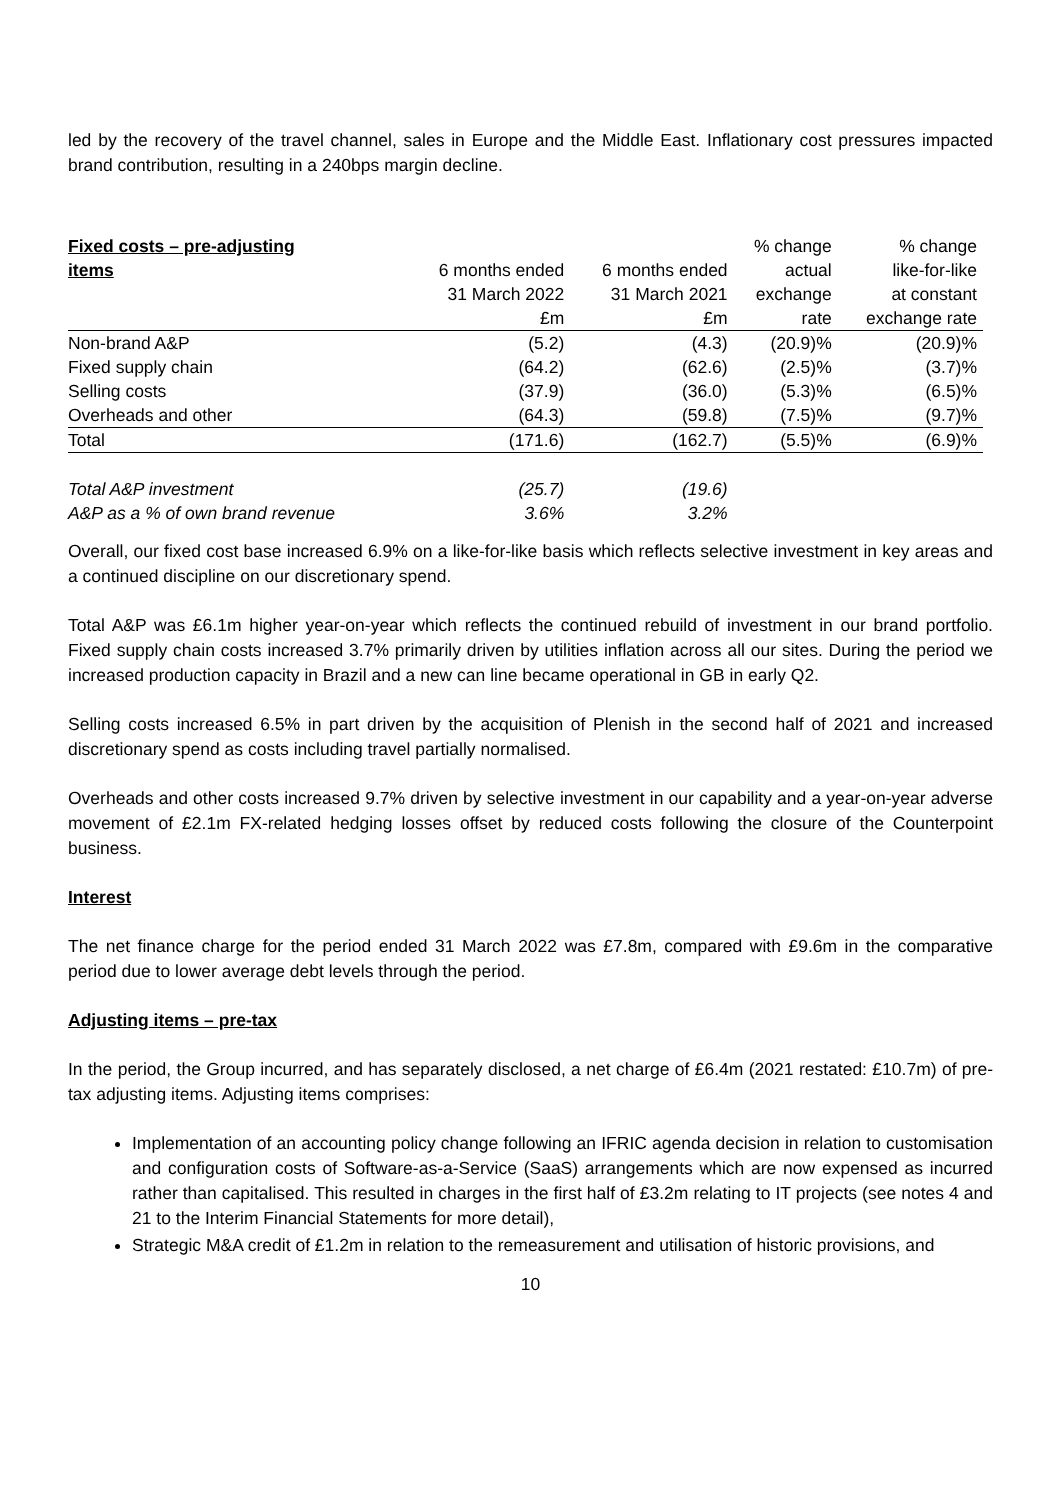led by the recovery of the travel channel, sales in Europe and the Middle East. Inflationary cost pressures impacted brand contribution, resulting in a 240bps margin decline.
| Fixed costs – pre-adjusting | | | % change | % change |
| --- | --- | --- | --- | --- |
| items | 6 months ended | 6 months ended | actual | like-for-like |
| | 31 March 2022 | 31 March 2021 | exchange | at constant |
| | £m | £m | rate | exchange rate |
| Non-brand A&P | (5.2) | (4.3) | (20.9)% | (20.9)% |
| Fixed supply chain | (64.2) | (62.6) | (2.5)% | (3.7)% |
| Selling costs | (37.9) | (36.0) | (5.3)% | (6.5)% |
| Overheads and other | (64.3) | (59.8) | (7.5)% | (9.7)% |
| Total | (171.6) | (162.7) | (5.5)% | (6.9)% |
| Total A&P investment | (25.7) | (19.6) | | |
| A&P as a % of own brand revenue | 3.6% | 3.2% | | |
Overall, our fixed cost base increased 6.9% on a like-for-like basis which reflects selective investment in key areas and a continued discipline on our discretionary spend.
Total A&P was £6.1m higher year-on-year which reflects the continued rebuild of investment in our brand portfolio. Fixed supply chain costs increased 3.7% primarily driven by utilities inflation across all our sites. During the period we increased production capacity in Brazil and a new can line became operational in GB in early Q2.
Selling costs increased 6.5% in part driven by the acquisition of Plenish in the second half of 2021 and increased discretionary spend as costs including travel partially normalised.
Overheads and other costs increased 9.7% driven by selective investment in our capability and a year-on-year adverse movement of £2.1m FX-related hedging losses offset by reduced costs following the closure of the Counterpoint business.
Interest
The net finance charge for the period ended 31 March 2022 was £7.8m, compared with £9.6m in the comparative period due to lower average debt levels through the period.
Adjusting items – pre-tax
In the period, the Group incurred, and has separately disclosed, a net charge of £6.4m (2021 restated: £10.7m) of pre-tax adjusting items. Adjusting items comprises:
Implementation of an accounting policy change following an IFRIC agenda decision in relation to customisation and configuration costs of Software-as-a-Service (SaaS) arrangements which are now expensed as incurred rather than capitalised. This resulted in charges in the first half of £3.2m relating to IT projects (see notes 4 and 21 to the Interim Financial Statements for more detail),
Strategic M&A credit of £1.2m in relation to the remeasurement and utilisation of historic provisions, and
10